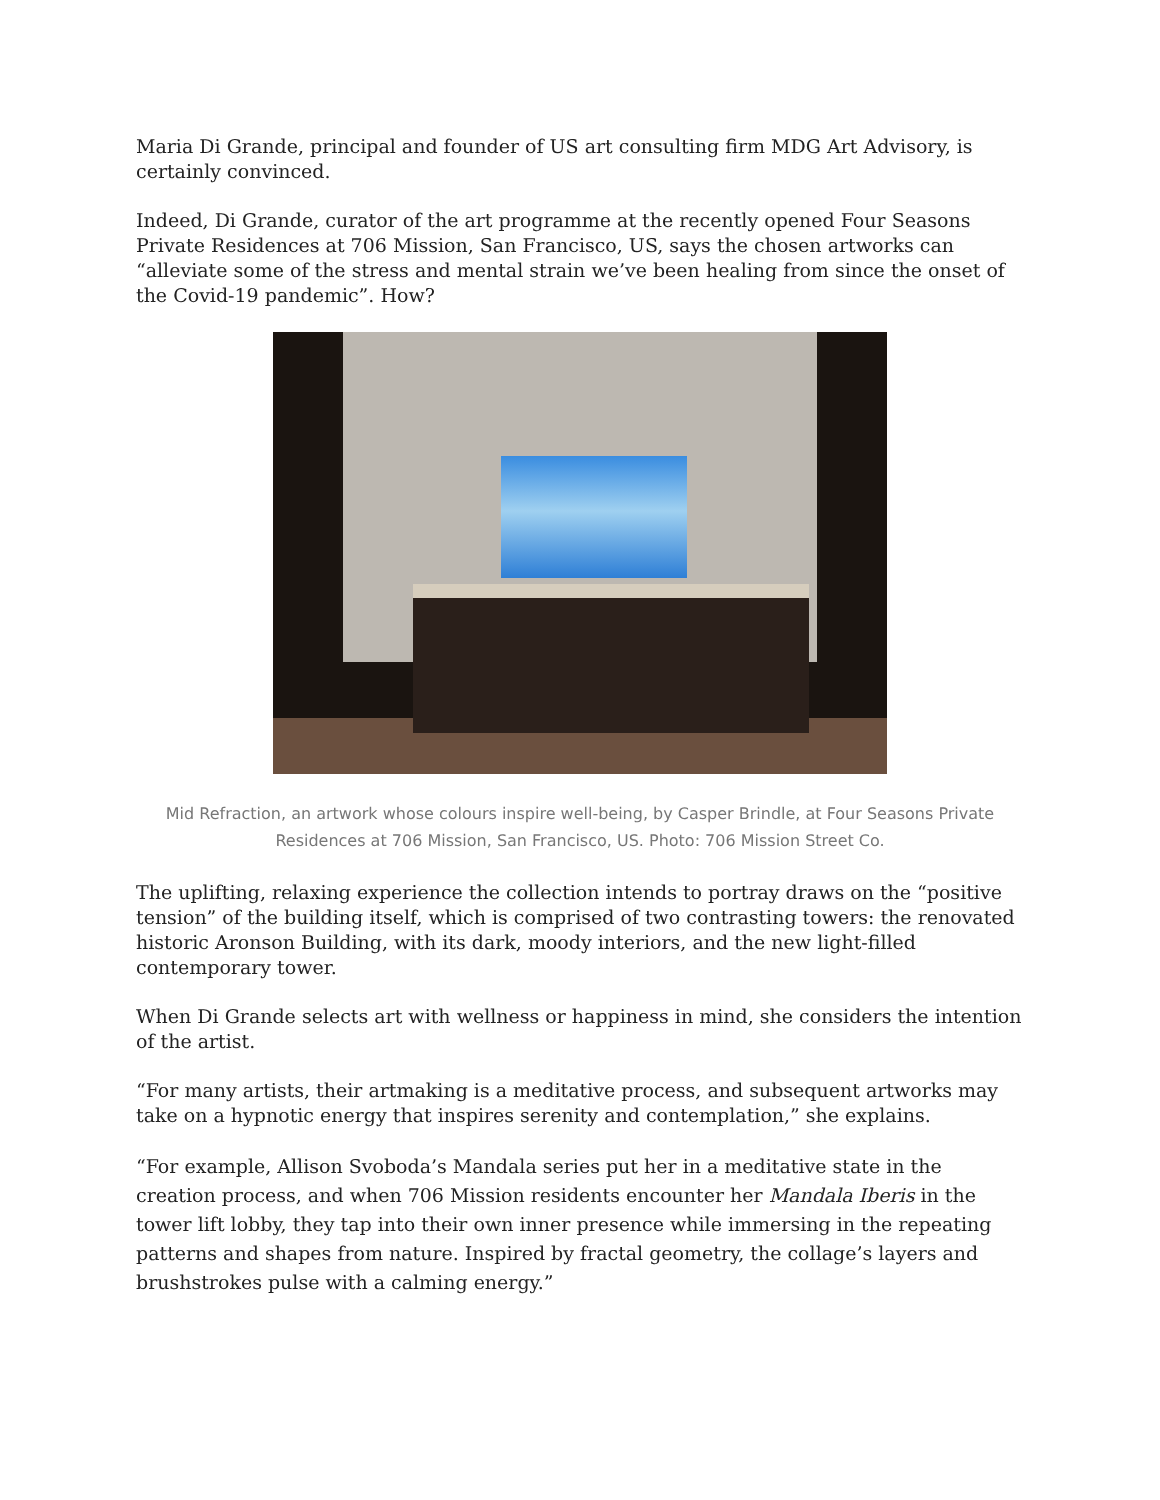Maria Di Grande, principal and founder of US art consulting firm MDG Art Advisory, is certainly convinced.
Indeed, Di Grande, curator of the art programme at the recently opened Four Seasons Private Residences at 706 Mission, San Francisco, US, says the chosen artworks can “alleviate some of the stress and mental strain we’ve been healing from since the onset of the Covid-19 pandemic”. How?
Mid Refraction, an artwork whose colours inspire well-being, by Casper Brindle, at Four Seasons Private Residences at 706 Mission, San Francisco, US. Photo: 706 Mission Street Co.
The uplifting, relaxing experience the collection intends to portray draws on the “positive tension” of the building itself, which is comprised of two contrasting towers: the renovated historic Aronson Building, with its dark, moody interiors, and the new light-filled contemporary tower.
When Di Grande selects art with wellness or happiness in mind, she considers the intention of the artist.
“For many artists, their artmaking is a meditative process, and subsequent artworks may take on a hypnotic energy that inspires serenity and contemplation,” she explains.
“For example, Allison Svoboda’s Mandala series put her in a meditative state in the creation process, and when 706 Mission residents encounter her Mandala Iberis in the tower lift lobby, they tap into their own inner presence while immersing in the repeating patterns and shapes from nature. Inspired by fractal geometry, the collage’s layers and brushstrokes pulse with a calming energy.”